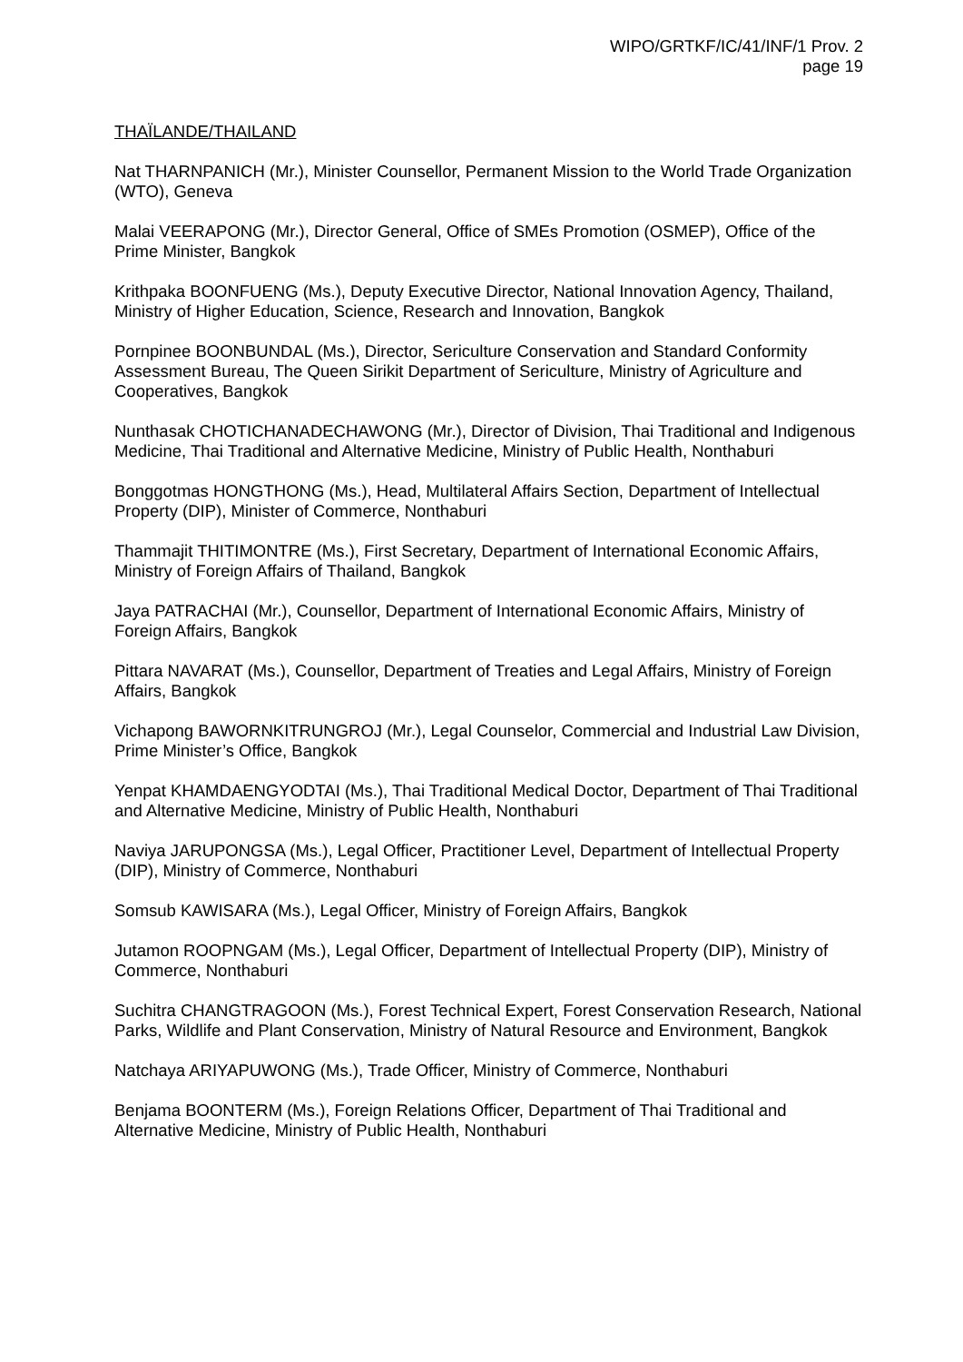WIPO/GRTKF/IC/41/INF/1 Prov. 2
page 19
THAÏLANDE/THAILAND
Nat THARNPANICH (Mr.), Minister Counsellor, Permanent Mission to the World Trade Organization (WTO), Geneva
Malai VEERAPONG (Mr.), Director General, Office of SMEs Promotion (OSMEP), Office of the Prime Minister, Bangkok
Krithpaka BOONFUENG (Ms.), Deputy Executive Director, National Innovation Agency, Thailand, Ministry of Higher Education, Science, Research and Innovation, Bangkok
Pornpinee BOONBUNDAL (Ms.), Director, Sericulture Conservation and Standard Conformity Assessment Bureau, The Queen Sirikit Department of Sericulture, Ministry of Agriculture and Cooperatives, Bangkok
Nunthasak CHOTICHANADECHAWONG (Mr.), Director of Division, Thai Traditional and Indigenous Medicine, Thai Traditional and Alternative Medicine, Ministry of Public Health, Nonthaburi
Bonggotmas HONGTHONG (Ms.), Head, Multilateral Affairs Section, Department of Intellectual Property (DIP), Minister of Commerce, Nonthaburi
Thammajit THITIMONTRE (Ms.), First Secretary, Department of International Economic Affairs, Ministry of Foreign Affairs of Thailand, Bangkok
Jaya PATRACHAI (Mr.), Counsellor, Department of International Economic Affairs, Ministry of Foreign Affairs, Bangkok
Pittara NAVARAT (Ms.), Counsellor, Department of Treaties and Legal Affairs, Ministry of Foreign Affairs, Bangkok
Vichapong BAWORNKITRUNGROJ (Mr.), Legal Counselor, Commercial and Industrial Law Division, Prime Minister’s Office, Bangkok
Yenpat KHAMDAENGYODTAI (Ms.), Thai Traditional Medical Doctor, Department of Thai Traditional and Alternative Medicine, Ministry of Public Health, Nonthaburi
Naviya JARUPONGSA (Ms.), Legal Officer, Practitioner Level, Department of Intellectual Property (DIP), Ministry of Commerce, Nonthaburi
Somsub KAWISARA (Ms.), Legal Officer, Ministry of Foreign Affairs, Bangkok
Jutamon ROOPNGAM (Ms.), Legal Officer, Department of Intellectual Property (DIP), Ministry of Commerce, Nonthaburi
Suchitra CHANGTRAGOON (Ms.), Forest Technical Expert, Forest Conservation Research, National Parks, Wildlife and Plant Conservation, Ministry of Natural Resource and Environment, Bangkok
Natchaya ARIYAPUWONG (Ms.), Trade Officer, Ministry of Commerce, Nonthaburi
Benjama BOONTERM (Ms.), Foreign Relations Officer, Department of Thai Traditional and Alternative Medicine, Ministry of Public Health, Nonthaburi